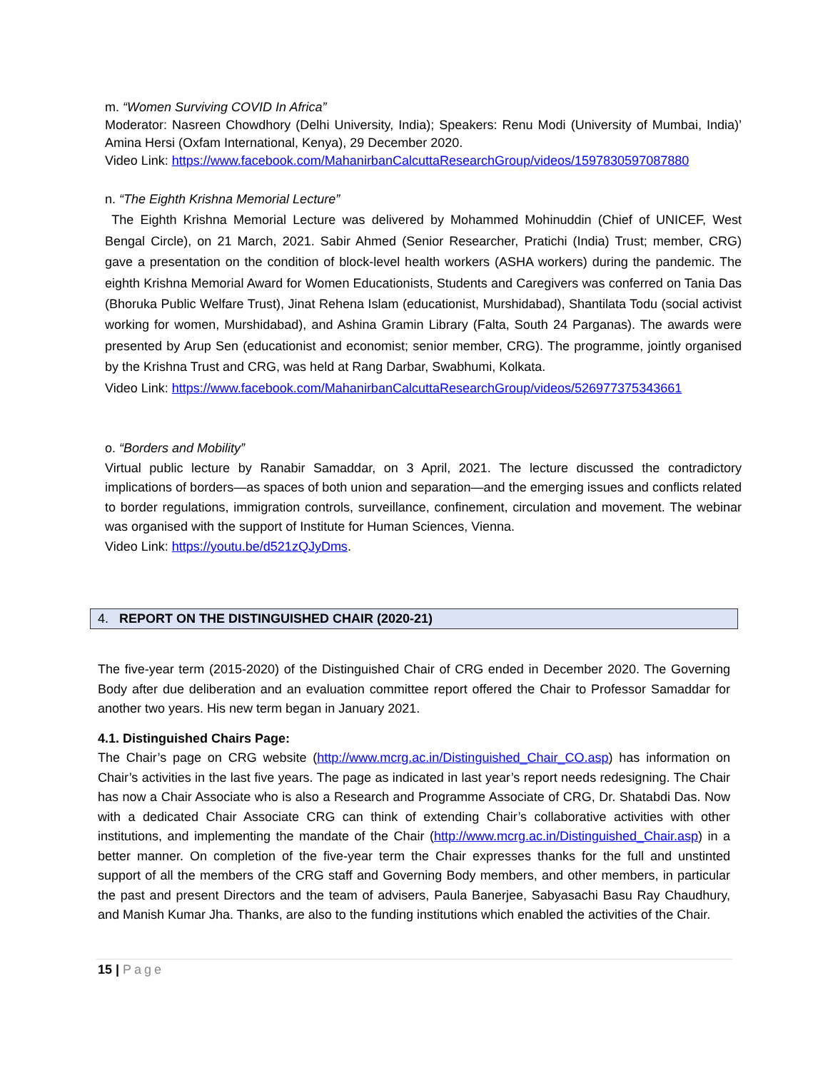m. “Women Surviving COVID In Africa”
Moderator: Nasreen Chowdhory (Delhi University, India); Speakers: Renu Modi (University of Mumbai, India)’ Amina Hersi (Oxfam International, Kenya), 29 December 2020.
Video Link: https://www.facebook.com/MahanirbanCalcuttaResearchGroup/videos/1597830597087880
n. “The Eighth Krishna Memorial Lecture”
The Eighth Krishna Memorial Lecture was delivered by Mohammed Mohinuddin (Chief of UNICEF, West Bengal Circle), on 21 March, 2021. Sabir Ahmed (Senior Researcher, Pratichi (India) Trust; member, CRG) gave a presentation on the condition of block-level health workers (ASHA workers) during the pandemic. The eighth Krishna Memorial Award for Women Educationists, Students and Caregivers was conferred on Tania Das (Bhoruka Public Welfare Trust), Jinat Rehena Islam (educationist, Murshidabad), Shantilata Todu (social activist working for women, Murshidabad), and Ashina Gramin Library (Falta, South 24 Parganas). The awards were presented by Arup Sen (educationist and economist; senior member, CRG). The programme, jointly organised by the Krishna Trust and CRG, was held at Rang Darbar, Swabhumi, Kolkata.
Video Link: https://www.facebook.com/MahanirbanCalcuttaResearchGroup/videos/526977375343661
o. “Borders and Mobility”
Virtual public lecture by Ranabir Samaddar, on 3 April, 2021. The lecture discussed the contradictory implications of borders—as spaces of both union and separation—and the emerging issues and conflicts related to border regulations, immigration controls, surveillance, confinement, circulation and movement. The webinar was organised with the support of Institute for Human Sciences, Vienna.
Video Link: https://youtu.be/d521zQJyDms.
4. REPORT ON THE DISTINGUISHED CHAIR (2020-21)
The five-year term (2015-2020) of the Distinguished Chair of CRG ended in December 2020. The Governing Body after due deliberation and an evaluation committee report offered the Chair to Professor Samaddar for another two years. His new term began in January 2021.
4.1. Distinguished Chairs Page:
The Chair’s page on CRG website (http://www.mcrg.ac.in/Distinguished_Chair_CO.asp) has information on Chair’s activities in the last five years. The page as indicated in last year’s report needs redesigning. The Chair has now a Chair Associate who is also a Research and Programme Associate of CRG, Dr. Shatabdi Das. Now with a dedicated Chair Associate CRG can think of extending Chair’s collaborative activities with other institutions, and implementing the mandate of the Chair (http://www.mcrg.ac.in/Distinguished_Chair.asp) in a better manner. On completion of the five-year term the Chair expresses thanks for the full and unstinted support of all the members of the CRG staff and Governing Body members, and other members, in particular the past and present Directors and the team of advisers, Paula Banerjee, Sabyasachi Basu Ray Chaudhury, and Manish Kumar Jha. Thanks, are also to the funding institutions which enabled the activities of the Chair.
15 | Page